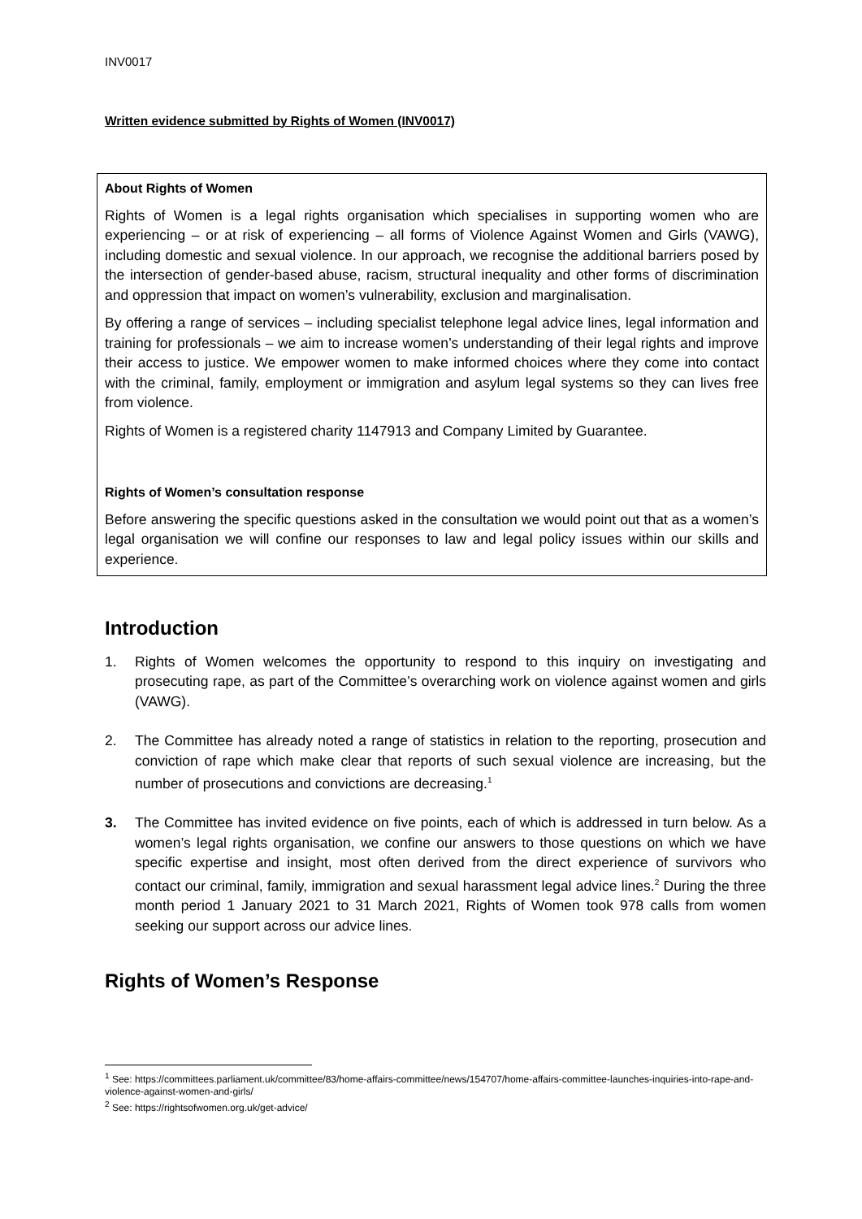INV0017
Written evidence submitted by Rights of Women (INV0017)
About Rights of Women
Rights of Women is a legal rights organisation which specialises in supporting women who are experiencing – or at risk of experiencing – all forms of Violence Against Women and Girls (VAWG), including domestic and sexual violence. In our approach, we recognise the additional barriers posed by the intersection of gender-based abuse, racism, structural inequality and other forms of discrimination and oppression that impact on women’s vulnerability, exclusion and marginalisation.
By offering a range of services – including specialist telephone legal advice lines, legal information and training for professionals – we aim to increase women’s understanding of their legal rights and improve their access to justice. We empower women to make informed choices where they come into contact with the criminal, family, employment or immigration and asylum legal systems so they can lives free from violence.
Rights of Women is a registered charity 1147913 and Company Limited by Guarantee.
Rights of Women’s consultation response
Before answering the specific questions asked in the consultation we would point out that as a women’s legal organisation we will confine our responses to law and legal policy issues within our skills and experience.
Introduction
1. Rights of Women welcomes the opportunity to respond to this inquiry on investigating and prosecuting rape, as part of the Committee’s overarching work on violence against women and girls (VAWG).
2. The Committee has already noted a range of statistics in relation to the reporting, prosecution and conviction of rape which make clear that reports of such sexual violence are increasing, but the number of prosecutions and convictions are decreasing.<sup>1</sup>
3. The Committee has invited evidence on five points, each of which is addressed in turn below. As a women’s legal rights organisation, we confine our answers to those questions on which we have specific expertise and insight, most often derived from the direct experience of survivors who contact our criminal, family, immigration and sexual harassment legal advice lines.<sup>2</sup> During the three month period 1 January 2021 to 31 March 2021, Rights of Women took 978 calls from women seeking our support across our advice lines.
Rights of Women’s Response
<sup>1</sup> See: https://committees.parliament.uk/committee/83/home-affairs-committee/news/154707/home-affairs-committee-launches-inquiries-into-rape-and-violence-against-women-and-girls/
<sup>2</sup> See: https://rightsofwomen.org.uk/get-advice/